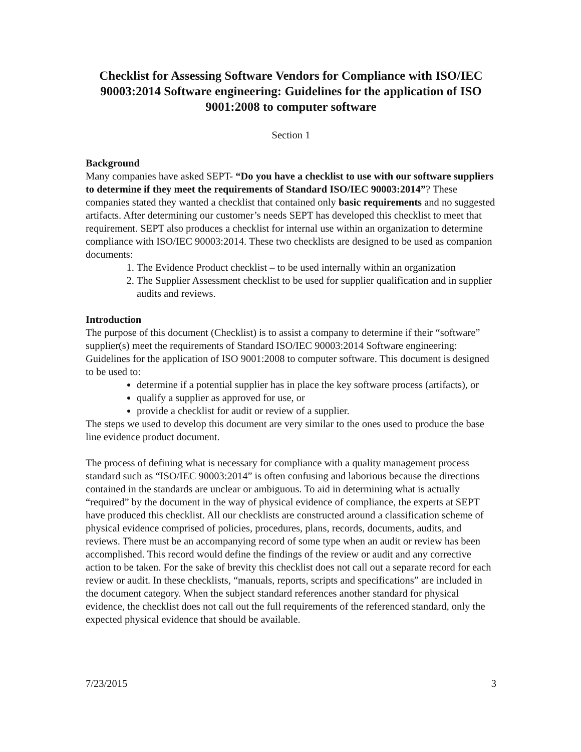Checklist for Assessing Software Vendors for Compliance with ISO/IEC 90003:2014 Software engineering: Guidelines for the application of ISO 9001:2008 to computer software
Section 1
Background
Many companies have asked SEPT- “Do you have a checklist to use with our software suppliers to determine if they meet the requirements of Standard ISO/IEC 90003:2014”? These companies stated they wanted a checklist that contained only basic requirements and no suggested artifacts. After determining our customer’s needs SEPT has developed this checklist to meet that requirement. SEPT also produces a checklist for internal use within an organization to determine compliance with ISO/IEC 90003:2014. These two checklists are designed to be used as companion documents:
1. The Evidence Product checklist – to be used internally within an organization
2. The Supplier Assessment checklist to be used for supplier qualification and in supplier audits and reviews.
Introduction
The purpose of this document (Checklist) is to assist a company to determine if their “software” supplier(s) meet the requirements of Standard ISO/IEC 90003:2014 Software engineering: Guidelines for the application of ISO 9001:2008 to computer software. This document is designed to be used to:
determine if a potential supplier has in place the key software process (artifacts), or
qualify a supplier as approved for use, or
provide a checklist for audit or review of a supplier.
The steps we used to develop this document are very similar to the ones used to produce the base line evidence product document.
The process of defining what is necessary for compliance with a quality management process standard such as “ISO/IEC 90003:2014” is often confusing and laborious because the directions contained in the standards are unclear or ambiguous. To aid in determining what is actually “required” by the document in the way of physical evidence of compliance, the experts at SEPT have produced this checklist. All our checklists are constructed around a classification scheme of physical evidence comprised of policies, procedures, plans, records, documents, audits, and reviews. There must be an accompanying record of some type when an audit or review has been accomplished. This record would define the findings of the review or audit and any corrective action to be taken. For the sake of brevity this checklist does not call out a separate record for each review or audit. In these checklists, “manuals, reports, scripts and specifications” are included in the document category. When the subject standard references another standard for physical evidence, the checklist does not call out the full requirements of the referenced standard, only the expected physical evidence that should be available.
7/23/2015 3